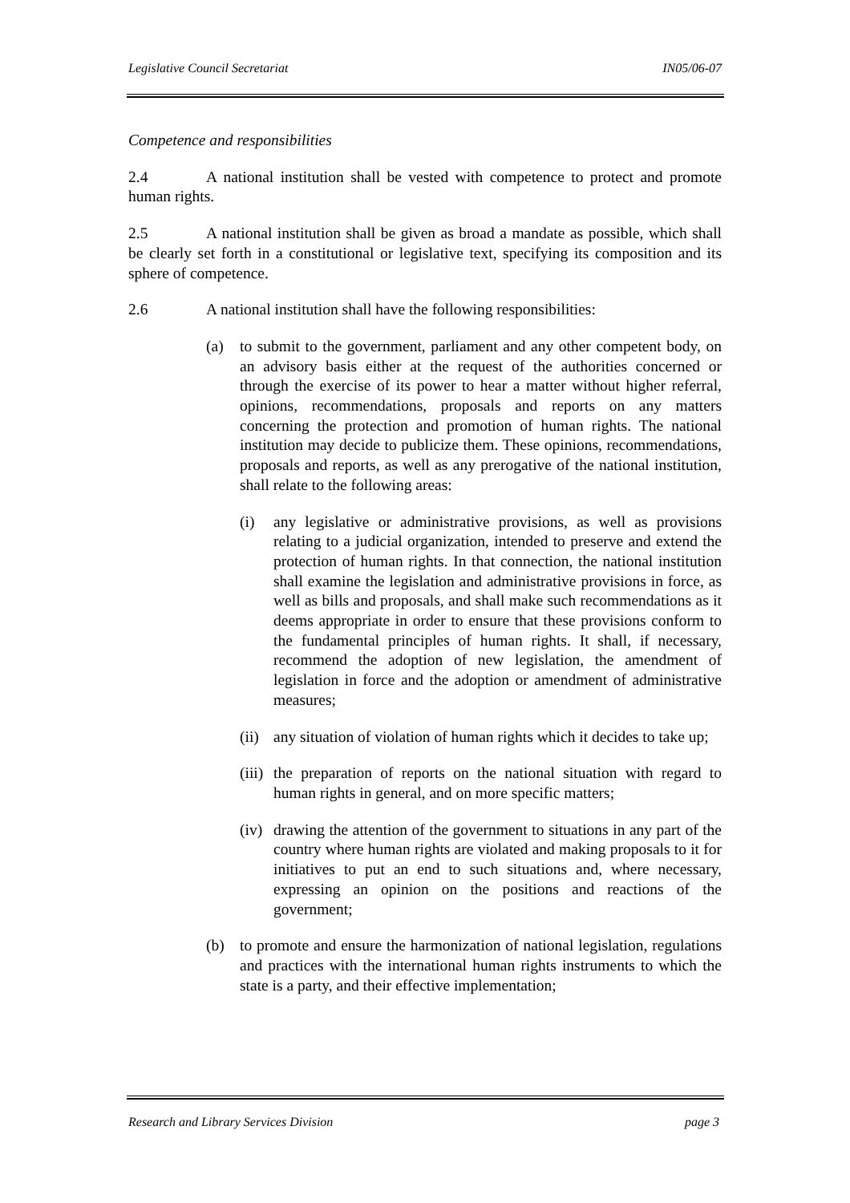Legislative Council Secretariat IN05/06-07
Competence and responsibilities
2.4 A national institution shall be vested with competence to protect and promote human rights.
2.5 A national institution shall be given as broad a mandate as possible, which shall be clearly set forth in a constitutional or legislative text, specifying its composition and its sphere of competence.
2.6 A national institution shall have the following responsibilities:
(a) to submit to the government, parliament and any other competent body, on an advisory basis either at the request of the authorities concerned or through the exercise of its power to hear a matter without higher referral, opinions, recommendations, proposals and reports on any matters concerning the protection and promotion of human rights. The national institution may decide to publicize them. These opinions, recommendations, proposals and reports, as well as any prerogative of the national institution, shall relate to the following areas:
(i) any legislative or administrative provisions, as well as provisions relating to a judicial organization, intended to preserve and extend the protection of human rights. In that connection, the national institution shall examine the legislation and administrative provisions in force, as well as bills and proposals, and shall make such recommendations as it deems appropriate in order to ensure that these provisions conform to the fundamental principles of human rights. It shall, if necessary, recommend the adoption of new legislation, the amendment of legislation in force and the adoption or amendment of administrative measures;
(ii)
any situation of violation of human rights which it decides to take up;
(iii)
the preparation of reports on the national situation with regard to human rights in general, and on more specific matters;
(iv)
drawing the attention of the government to situations in any part of the country where human rights are violated and making proposals to it for initiatives to put an end to such situations and, where necessary, expressing an opinion on the positions and reactions of the government;
(b) to promote and ensure the harmonization of national legislation, regulations and practices with the international human rights instruments to which the state is a party, and their effective implementation;
Research and Library Services Division page 3